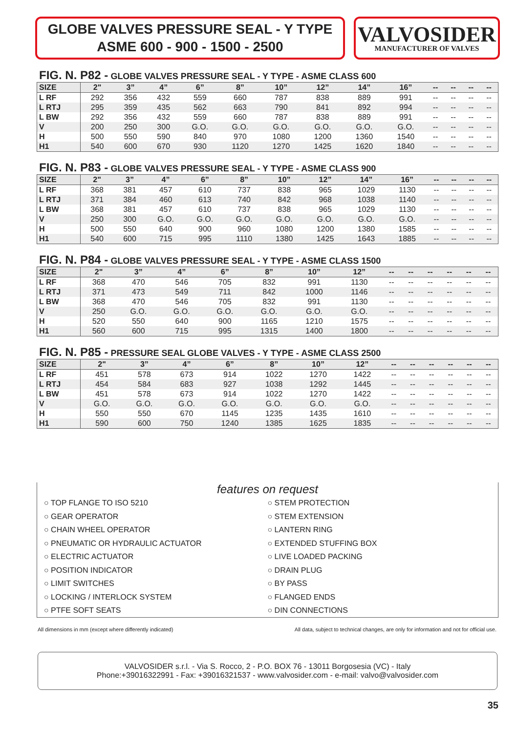GLOBE VALVES PRESSURE SEAL - Y TYPE
ASME 600 - 900 - 1500 - 2500
VALVOSIDER
MANUFACTURER OF VALVES
FIG. N. P82 - GLOBE VALVES PRESSURE SEAL - Y TYPE - ASME CLASS 600
| SIZE | 2" | 3” | 4” | 6” | 8” | 10” | 12” | 14” | 16” | -- | -- | -- | -- |
| --- | --- | --- | --- | --- | --- | --- | --- | --- | --- | --- | --- | --- | --- |
| L RF | 292 | 356 | 432 | 559 | 660 | 787 | 838 | 889 | 991 | -- | -- | -- | -- |
| L RTJ | 295 | 359 | 435 | 562 | 663 | 790 | 841 | 892 | 994 | -- | -- | -- | -- |
| L BW | 292 | 356 | 432 | 559 | 660 | 787 | 838 | 889 | 991 | -- | -- | -- | -- |
| V | 200 | 250 | 300 | G.O. | G.O. | G.O. | G.O. | G.O. | G.O. | -- | -- | -- | -- |
| H | 500 | 550 | 590 | 840 | 970 | 1080 | 1200 | 1360 | 1540 | -- | -- | -- | -- |
| H1 | 540 | 600 | 670 | 930 | 1120 | 1270 | 1425 | 1620 | 1840 | -- | -- | -- | -- |
FIG. N. P83 - GLOBE VALVES PRESSURE SEAL - Y TYPE - ASME CLASS 900
| SIZE | 2" | 3” | 4” | 6” | 8” | 10” | 12” | 14” | 16” | -- | -- | -- | -- |
| --- | --- | --- | --- | --- | --- | --- | --- | --- | --- | --- | --- | --- | --- |
| L RF | 368 | 381 | 457 | 610 | 737 | 838 | 965 | 1029 | 1130 | -- | -- | -- | -- |
| L RTJ | 371 | 384 | 460 | 613 | 740 | 842 | 968 | 1038 | 1140 | -- | -- | -- | -- |
| L BW | 368 | 381 | 457 | 610 | 737 | 838 | 965 | 1029 | 1130 | -- | -- | -- | -- |
| V | 250 | 300 | G.O. | G.O. | G.O. | G.O. | G.O. | G.O. | G.O. | -- | -- | -- | -- |
| H | 500 | 550 | 640 | 900 | 960 | 1080 | 1200 | 1380 | 1585 | -- | -- | -- | -- |
| H1 | 540 | 600 | 715 | 995 | 1110 | 1380 | 1425 | 1643 | 1885 | -- | -- | -- | -- |
FIG. N. P84 - GLOBE VALVES PRESSURE SEAL - Y TYPE - ASME CLASS 1500
| SIZE | 2" | 3” | 4” | 6” | 8” | 10” | 12” | -- | -- | -- | -- | -- | -- |
| --- | --- | --- | --- | --- | --- | --- | --- | --- | --- | --- | --- | --- | --- |
| L RF | 368 | 470 | 546 | 705 | 832 | 991 | 1130 | -- | -- | -- | -- | -- | -- |
| L RTJ | 371 | 473 | 549 | 711 | 842 | 1000 | 1146 | -- | -- | -- | -- | -- | -- |
| L BW | 368 | 470 | 546 | 705 | 832 | 991 | 1130 | -- | -- | -- | -- | -- | -- |
| V | 250 | G.O. | G.O. | G.O. | G.O. | G.O. | G.O. | -- | -- | -- | -- | -- | -- |
| H | 520 | 550 | 640 | 900 | 1165 | 1210 | 1575 | -- | -- | -- | -- | -- | -- |
| H1 | 560 | 600 | 715 | 995 | 1315 | 1400 | 1800 | -- | -- | -- | -- | -- | -- |
FIG. N. P85 - PRESSURE SEAL GLOBE VALVES - Y TYPE - ASME CLASS 2500
| SIZE | 2" | 3” | 4” | 6” | 8” | 10” | 12” | -- | -- | -- | -- | -- | -- |
| --- | --- | --- | --- | --- | --- | --- | --- | --- | --- | --- | --- | --- | --- |
| L RF | 451 | 578 | 673 | 914 | 1022 | 1270 | 1422 | -- | -- | -- | -- | -- | -- |
| L RTJ | 454 | 584 | 683 | 927 | 1038 | 1292 | 1445 | -- | -- | -- | -- | -- | -- |
| L BW | 451 | 578 | 673 | 914 | 1022 | 1270 | 1422 | -- | -- | -- | -- | -- | -- |
| V | G.O. | G.O. | G.O. | G.O. | G.O. | G.O. | G.O. | -- | -- | -- | -- | -- | -- |
| H | 550 | 550 | 670 | 1145 | 1235 | 1435 | 1610 | -- | -- | -- | -- | -- | -- |
| H1 | 590 | 600 | 750 | 1240 | 1385 | 1625 | 1835 | -- | -- | -- | -- | -- | -- |
features on request
○ TOP FLANGE TO ISO 5210
○ GEAR OPERATOR
○ CHAIN WHEEL OPERATOR
○ PNEUMATIC OR HYDRAULIC ACTUATOR
○ ELECTRIC ACTUATOR
○ POSITION INDICATOR
○ LIMIT SWITCHES
○ LOCKING / INTERLOCK SYSTEM
○ PTFE SOFT SEATS
○ STEM PROTECTION
○ STEM EXTENSION
○ LANTERN RING
○ EXTENDED STUFFING BOX
○ LIVE LOADED PACKING
○ DRAIN PLUG
○ BY PASS
○ FLANGED ENDS
○ DIN CONNECTIONS
All dimensions in mm (except where differently indicated) All data, subject to technical changes, are only for information and not for official use.
VALVOSIDER s.r.l. - Via S. Rocco, 2 - P.O. BOX 76 - 13011 Borgosesia (VC) - Italy
Phone:+39016322991 - Fax: +39016321537 - www.valvosider.com - e-mail: valvo@valvosider.com
35